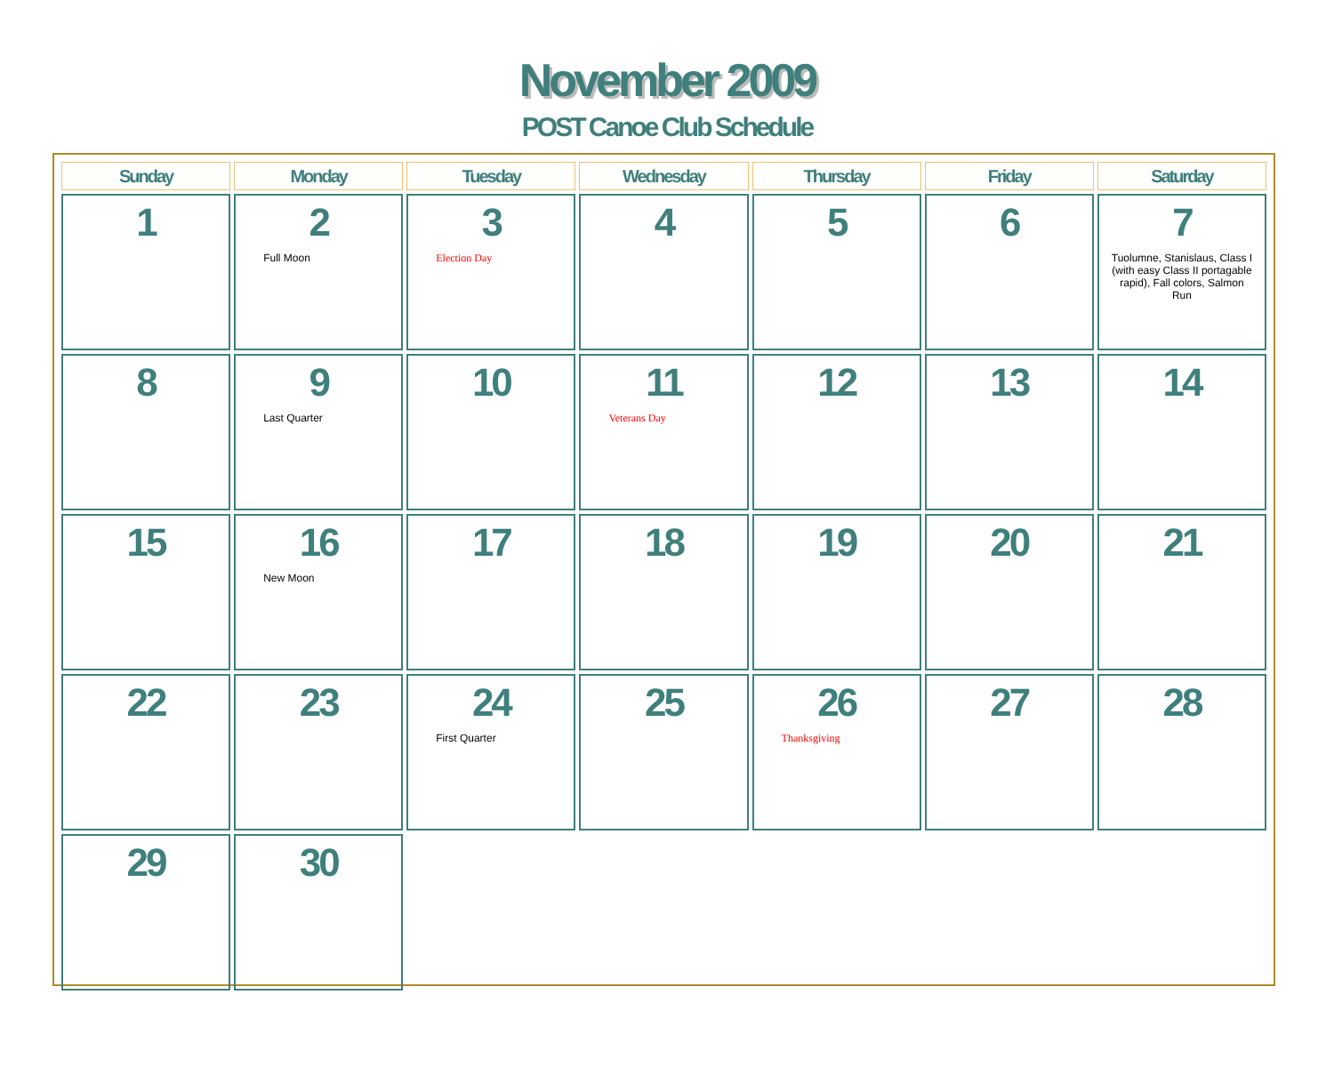November 2009
POST Canoe Club Schedule
| Sunday | Monday | Tuesday | Wednesday | Thursday | Friday | Saturday |
| --- | --- | --- | --- | --- | --- | --- |
| 1 | 2 Full Moon | 3 Election Day | 4 | 5 | 6 | 7 Tuolumne, Stanislaus, Class I (with easy Class II portagable rapid), Fall colors, Salmon Run |
| 8 | 9 Last Quarter | 10 | 11 Veterans Day | 12 | 13 | 14 |
| 15 | 16 New Moon | 17 | 18 | 19 | 20 | 21 |
| 22 | 23 | 24 First Quarter | 25 | 26 Thanksgiving | 27 | 28 |
| 29 | 30 | | | | | |